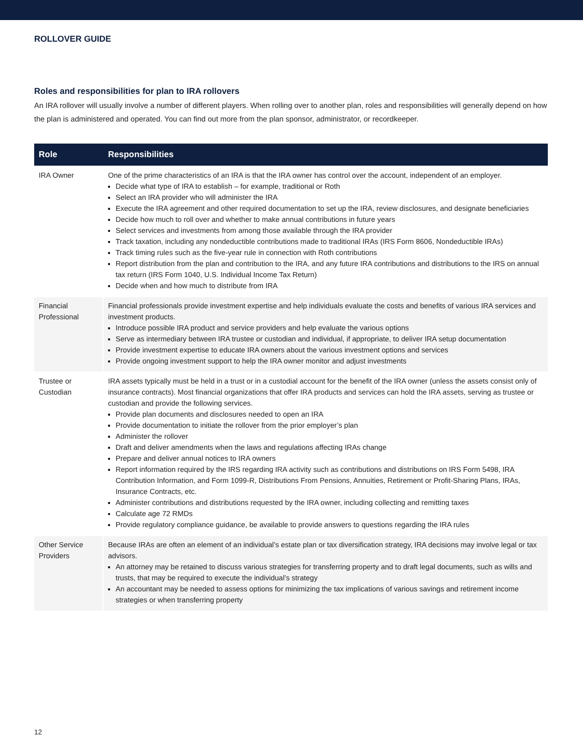ROLLOVER GUIDE
Roles and responsibilities for plan to IRA rollovers
An IRA rollover will usually involve a number of different players. When rolling over to another plan, roles and responsibilities will generally depend on how the plan is administered and operated. You can find out more from the plan sponsor, administrator, or recordkeeper.
| Role | Responsibilities |
| --- | --- |
| IRA Owner | One of the prime characteristics of an IRA is that the IRA owner has control over the account, independent of an employer. Decide what type of IRA to establish – for example, traditional or Roth Select an IRA provider who will administer the IRA Execute the IRA agreement and other required documentation to set up the IRA, review disclosures, and designate beneficiaries Decide how much to roll over and whether to make annual contributions in future years Select services and investments from among those available through the IRA provider Track taxation, including any nondeductible contributions made to traditional IRAs (IRS Form 8606, Nondeductible IRAs) Track timing rules such as the five-year rule in connection with Roth contributions Report distribution from the plan and contribution to the IRA, and any future IRA contributions and distributions to the IRS on annual tax return (IRS Form 1040, U.S. Individual Income Tax Return) Decide when and how much to distribute from IRA |
| Financial Professional | Financial professionals provide investment expertise and help individuals evaluate the costs and benefits of various IRA services and investment products. Introduce possible IRA product and service providers and help evaluate the various options Serve as intermediary between IRA trustee or custodian and individual, if appropriate, to deliver IRA setup documentation Provide investment expertise to educate IRA owners about the various investment options and services Provide ongoing investment support to help the IRA owner monitor and adjust investments |
| Trustee or Custodian | IRA assets typically must be held in a trust or in a custodial account for the benefit of the IRA owner (unless the assets consist only of insurance contracts). Most financial organizations that offer IRA products and services can hold the IRA assets, serving as trustee or custodian and provide the following services. Provide plan documents and disclosures needed to open an IRA Provide documentation to initiate the rollover from the prior employer’s plan Administer the rollover Draft and deliver amendments when the laws and regulations affecting IRAs change Prepare and deliver annual notices to IRA owners Report information required by the IRS regarding IRA activity such as contributions and distributions on IRS Form 5498, IRA Contribution Information, and Form 1099-R, Distributions From Pensions, Annuities, Retirement or Profit-Sharing Plans, IRAs, Insurance Contracts, etc. Administer contributions and distributions requested by the IRA owner, including collecting and remitting taxes Calculate age 72 RMDs Provide regulatory compliance guidance, be available to provide answers to questions regarding the IRA rules |
| Other Service Providers | Because IRAs are often an element of an individual’s estate plan or tax diversification strategy, IRA decisions may involve legal or tax advisors. An attorney may be retained to discuss various strategies for transferring property and to draft legal documents, such as wills and trusts, that may be required to execute the individual’s strategy An accountant may be needed to assess options for minimizing the tax implications of various savings and retirement income strategies or when transferring property |
12